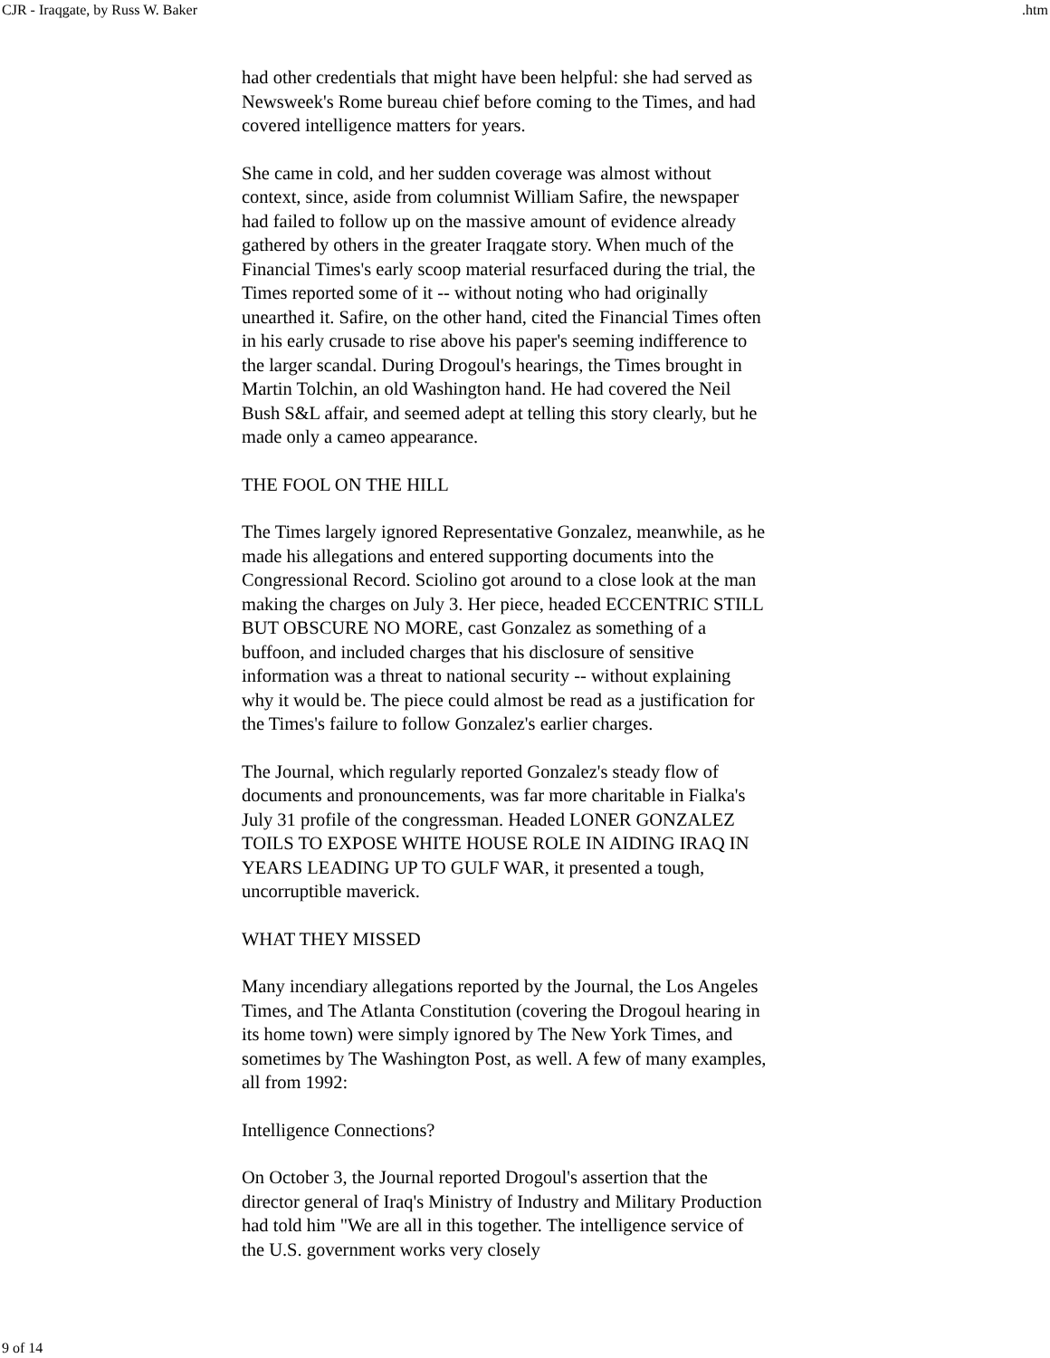CJR - Iraqgate, by Russ W. Baker .htm
had other credentials that might have been helpful: she had served as Newsweek's Rome bureau chief before coming to the Times, and had covered intelligence matters for years.
She came in cold, and her sudden coverage was almost without context, since, aside from columnist William Safire, the newspaper had failed to follow up on the massive amount of evidence already gathered by others in the greater Iraqgate story. When much of the Financial Times's early scoop material resurfaced during the trial, the Times reported some of it -- without noting who had originally unearthed it. Safire, on the other hand, cited the Financial Times often in his early crusade to rise above his paper's seeming indifference to the larger scandal. During Drogoul's hearings, the Times brought in Martin Tolchin, an old Washington hand. He had covered the Neil Bush S&L affair, and seemed adept at telling this story clearly, but he made only a cameo appearance.
THE FOOL ON THE HILL
The Times largely ignored Representative Gonzalez, meanwhile, as he made his allegations and entered supporting documents into the Congressional Record. Sciolino got around to a close look at the man making the charges on July 3. Her piece, headed ECCENTRIC STILL BUT OBSCURE NO MORE, cast Gonzalez as something of a buffoon, and included charges that his disclosure of sensitive information was a threat to national security -- without explaining why it would be. The piece could almost be read as a justification for the Times's failure to follow Gonzalez's earlier charges.
The Journal, which regularly reported Gonzalez's steady flow of documents and pronouncements, was far more charitable in Fialka's July 31 profile of the congressman. Headed LONER GONZALEZ TOILS TO EXPOSE WHITE HOUSE ROLE IN AIDING IRAQ IN YEARS LEADING UP TO GULF WAR, it presented a tough, uncorruptible maverick.
WHAT THEY MISSED
Many incendiary allegations reported by the Journal, the Los Angeles Times, and The Atlanta Constitution (covering the Drogoul hearing in its home town) were simply ignored by The New York Times, and sometimes by The Washington Post, as well. A few of many examples, all from 1992:
Intelligence Connections?
On October 3, the Journal reported Drogoul's assertion that the director general of Iraq's Ministry of Industry and Military Production had told him "We are all in this together. The intelligence service of the U.S. government works very closely
9 of 14